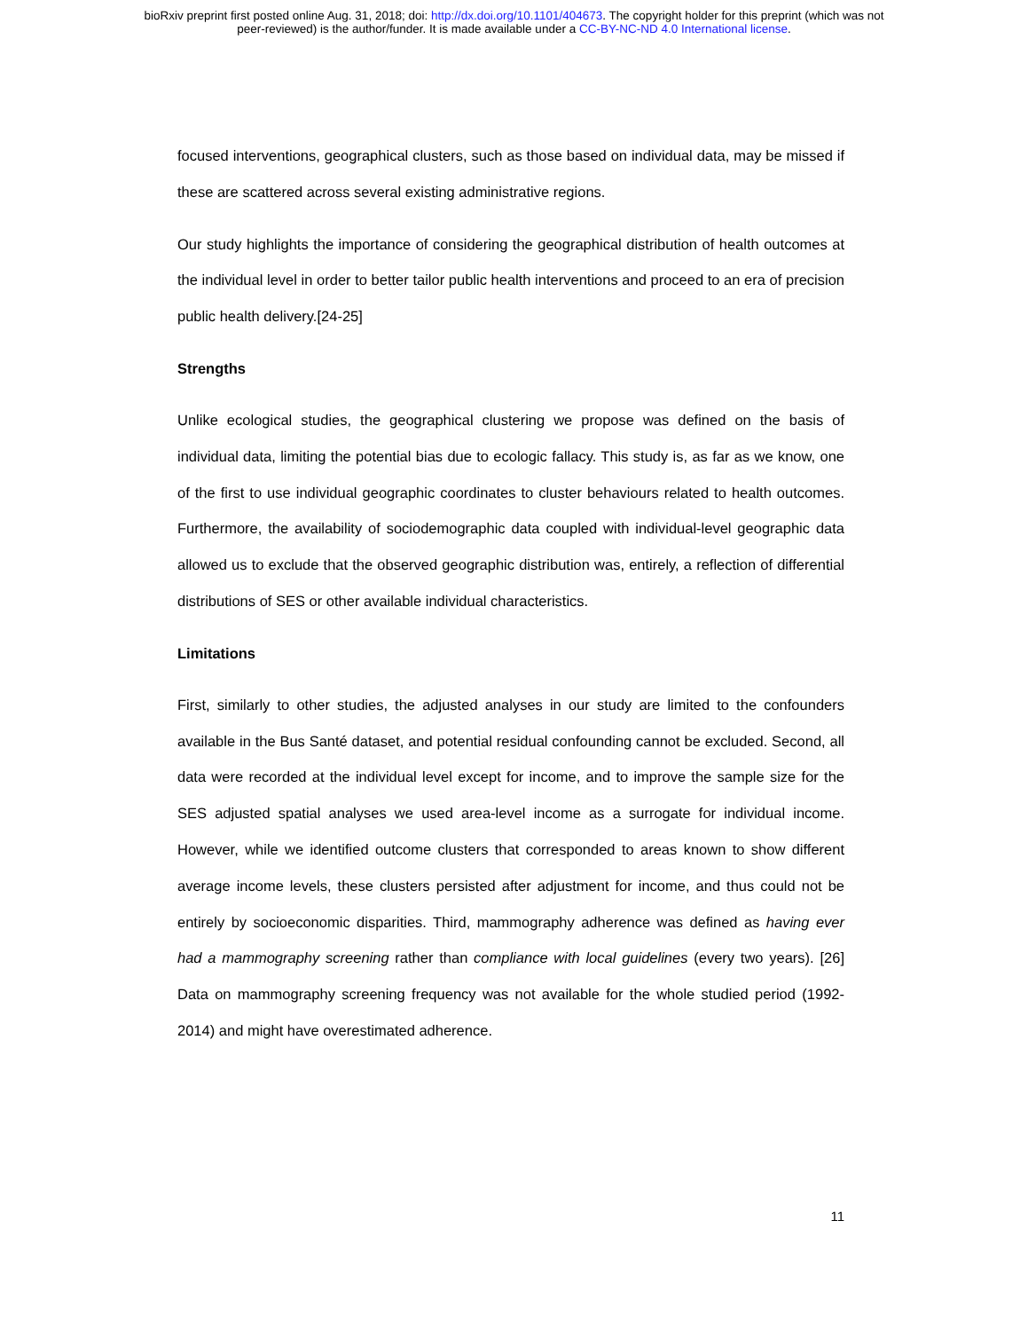bioRxiv preprint first posted online Aug. 31, 2018; doi: http://dx.doi.org/10.1101/404673. The copyright holder for this preprint (which was not
peer-reviewed) is the author/funder. It is made available under a CC-BY-NC-ND 4.0 International license.
focused interventions, geographical clusters, such as those based on individual data, may be missed if these are scattered across several existing administrative regions.
Our study highlights the importance of considering the geographical distribution of health outcomes at the individual level in order to better tailor public health interventions and proceed to an era of precision public health delivery.[24-25]
Strengths
Unlike ecological studies, the geographical clustering we propose was defined on the basis of individual data, limiting the potential bias due to ecologic fallacy. This study is, as far as we know, one of the first to use individual geographic coordinates to cluster behaviours related to health outcomes. Furthermore, the availability of sociodemographic data coupled with individual-level geographic data allowed us to exclude that the observed geographic distribution was, entirely, a reflection of differential distributions of SES or other available individual characteristics.
Limitations
First, similarly to other studies, the adjusted analyses in our study are limited to the confounders available in the Bus Santé dataset, and potential residual confounding cannot be excluded. Second, all data were recorded at the individual level except for income, and to improve the sample size for the SES adjusted spatial analyses we used area-level income as a surrogate for individual income. However, while we identified outcome clusters that corresponded to areas known to show different average income levels, these clusters persisted after adjustment for income, and thus could not be entirely by socioeconomic disparities. Third, mammography adherence was defined as having ever had a mammography screening rather than compliance with local guidelines (every two years). [26] Data on mammography screening frequency was not available for the whole studied period (1992-2014) and might have overestimated adherence.
11